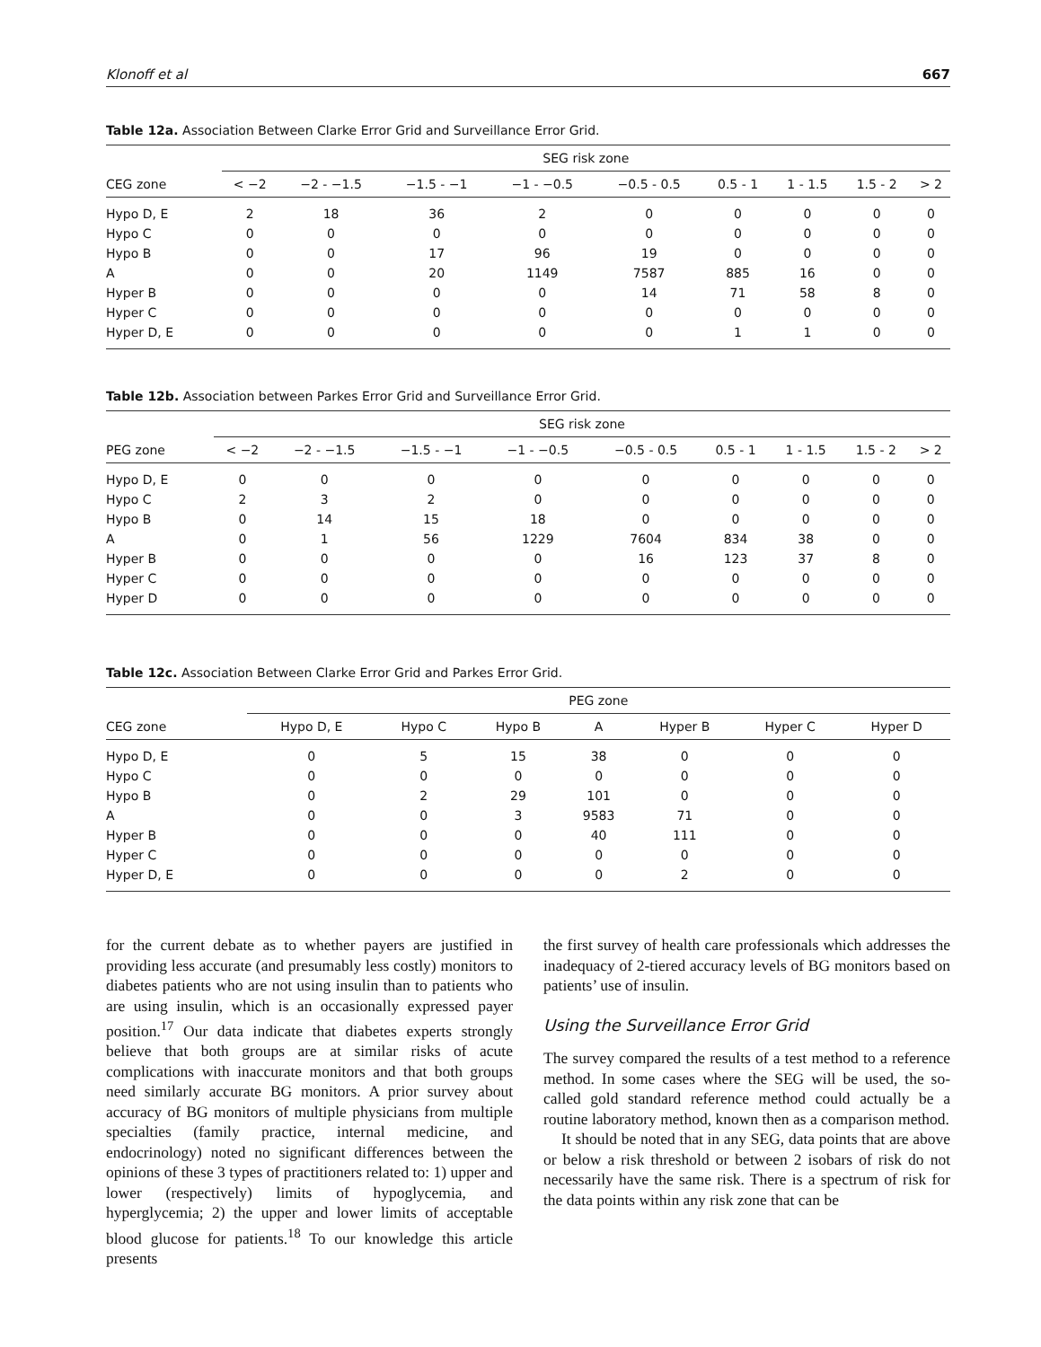Klonoff et al 667
Table 12a. Association Between Clarke Error Grid and Surveillance Error Grid.
| | SEG risk zone | | | | | | | | |
| --- | --- | --- | --- | --- | --- | --- | --- | --- | --- |
| CEG zone | < −2 | −2 - −1.5 | −1.5 - −1 | −1 - −0.5 | −0.5 - 0.5 | 0.5 - 1 | 1 - 1.5 | 1.5 - 2 | > 2 |
| Hypo D, E | 2 | 18 | 36 | 2 | 0 | 0 | 0 | 0 | 0 |
| Hypo C | 0 | 0 | 0 | 0 | 0 | 0 | 0 | 0 | 0 |
| Hypo B | 0 | 0 | 17 | 96 | 19 | 0 | 0 | 0 | 0 |
| A | 0 | 0 | 20 | 1149 | 7587 | 885 | 16 | 0 | 0 |
| Hyper B | 0 | 0 | 0 | 0 | 14 | 71 | 58 | 8 | 0 |
| Hyper C | 0 | 0 | 0 | 0 | 0 | 0 | 0 | 0 | 0 |
| Hyper D, E | 0 | 0 | 0 | 0 | 0 | 1 | 1 | 0 | 0 |
Table 12b. Association between Parkes Error Grid and Surveillance Error Grid.
| | SEG risk zone | | | | | | | | |
| --- | --- | --- | --- | --- | --- | --- | --- | --- | --- |
| PEG zone | < −2 | −2 - −1.5 | −1.5 - −1 | −1 - −0.5 | −0.5 - 0.5 | 0.5 - 1 | 1 - 1.5 | 1.5 - 2 | > 2 |
| Hypo D, E | 0 | 0 | 0 | 0 | 0 | 0 | 0 | 0 | 0 |
| Hypo C | 2 | 3 | 2 | 0 | 0 | 0 | 0 | 0 | 0 |
| Hypo B | 0 | 14 | 15 | 18 | 0 | 0 | 0 | 0 | 0 |
| A | 0 | 1 | 56 | 1229 | 7604 | 834 | 38 | 0 | 0 |
| Hyper B | 0 | 0 | 0 | 0 | 16 | 123 | 37 | 8 | 0 |
| Hyper C | 0 | 0 | 0 | 0 | 0 | 0 | 0 | 0 | 0 |
| Hyper D | 0 | 0 | 0 | 0 | 0 | 0 | 0 | 0 | 0 |
Table 12c. Association Between Clarke Error Grid and Parkes Error Grid.
| | PEG zone | | | | | | |
| --- | --- | --- | --- | --- | --- | --- | --- |
| CEG zone | Hypo D, E | Hypo C | Hypo B | A | Hyper B | Hyper C | Hyper D |
| Hypo D, E | 0 | 5 | 15 | 38 | 0 | 0 | 0 |
| Hypo C | 0 | 0 | 0 | 0 | 0 | 0 | 0 |
| Hypo B | 0 | 2 | 29 | 101 | 0 | 0 | 0 |
| A | 0 | 0 | 3 | 9583 | 71 | 0 | 0 |
| Hyper B | 0 | 0 | 0 | 40 | 111 | 0 | 0 |
| Hyper C | 0 | 0 | 0 | 0 | 0 | 0 | 0 |
| Hyper D, E | 0 | 0 | 0 | 0 | 2 | 0 | 0 |
for the current debate as to whether payers are justified in providing less accurate (and presumably less costly) monitors to diabetes patients who are not using insulin than to patients who are using insulin, which is an occasionally expressed payer position.<sup>17</sup> Our data indicate that diabetes experts strongly believe that both groups are at similar risks of acute complications with inaccurate monitors and that both groups need similarly accurate BG monitors. A prior survey about accuracy of BG monitors of multiple physicians from multiple specialties (family practice, internal medicine, and endocrinology) noted no significant differences between the opinions of these 3 types of practitioners related to: 1) upper and lower (respectively) limits of hypoglycemia, and hyperglycemia; 2) the upper and lower limits of acceptable blood glucose for patients.<sup>18</sup> To our knowledge this article presents
the first survey of health care professionals which addresses the inadequacy of 2-tiered accuracy levels of BG monitors based on patients’ use of insulin.
Using the Surveillance Error Grid
The survey compared the results of a test method to a reference method. In some cases where the SEG will be used, the so-called gold standard reference method could actually be a routine laboratory method, known then as a comparison method.
It should be noted that in any SEG, data points that are above or below a risk threshold or between 2 isobars of risk do not necessarily have the same risk. There is a spectrum of risk for the data points within any risk zone that can be